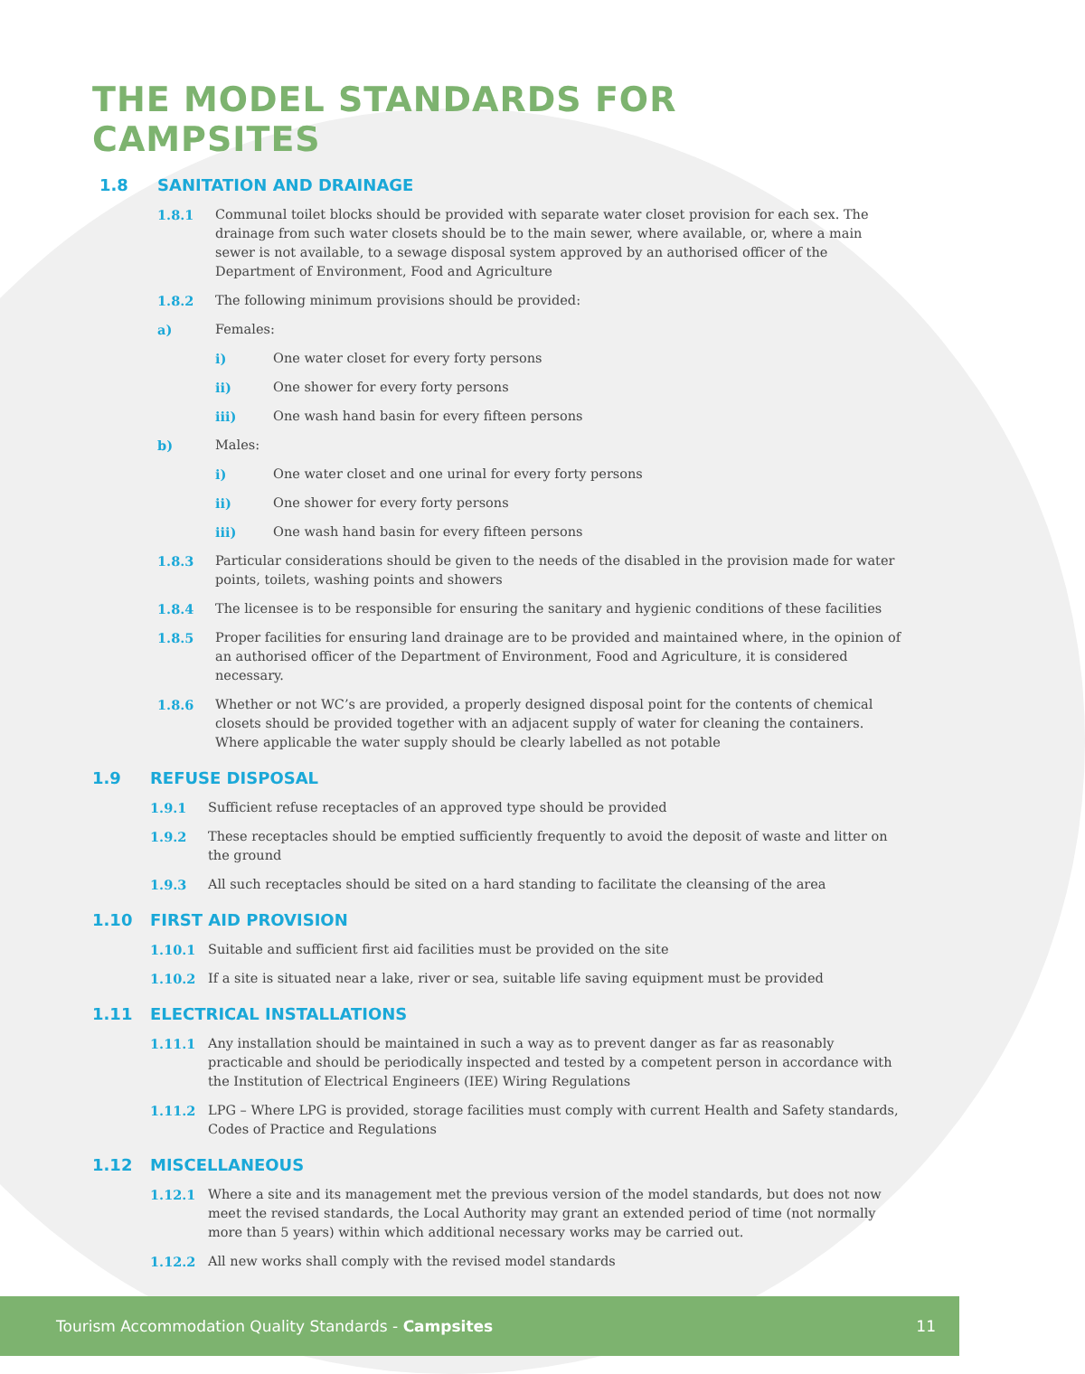THE MODEL STANDARDS FOR CAMPSITES
1.8 SANITATION AND DRAINAGE
1.8.1 Communal toilet blocks should be provided with separate water closet provision for each sex. The drainage from such water closets should be to the main sewer, where available, or, where a main sewer is not available, to a sewage disposal system approved by an authorised officer of the Department of Environment, Food and Agriculture
1.8.2 The following minimum provisions should be provided:
a) Females:
i) One water closet for every forty persons
ii) One shower for every forty persons
iii) One wash hand basin for every fifteen persons
b) Males:
i) One water closet and one urinal for every forty persons
ii) One shower for every forty persons
iii) One wash hand basin for every fifteen persons
1.8.3 Particular considerations should be given to the needs of the disabled in the provision made for water points, toilets, washing points and showers
1.8.4 The licensee is to be responsible for ensuring the sanitary and hygienic conditions of these facilities
1.8.5 Proper facilities for ensuring land drainage are to be provided and maintained where, in the opinion of an authorised officer of the Department of Environment, Food and Agriculture, it is considered necessary.
1.8.6 Whether or not WC’s are provided, a properly designed disposal point for the contents of chemical closets should be provided together with an adjacent supply of water for cleaning the containers. Where applicable the water supply should be clearly labelled as not potable
1.9 REFUSE DISPOSAL
1.9.1 Sufficient refuse receptacles of an approved type should be provided
1.9.2 These receptacles should be emptied sufficiently frequently to avoid the deposit of waste and litter on the ground
1.9.3 All such receptacles should be sited on a hard standing to facilitate the cleansing of the area
1.10 FIRST AID PROVISION
1.10.1 Suitable and sufficient first aid facilities must be provided on the site
1.10.2 If a site is situated near a lake, river or sea, suitable life saving equipment must be provided
1.11 ELECTRICAL INSTALLATIONS
1.11.1 Any installation should be maintained in such a way as to prevent danger as far as reasonably practicable and should be periodically inspected and tested by a competent person in accordance with the Institution of Electrical Engineers (IEE) Wiring Regulations
1.11.2 LPG – Where LPG is provided, storage facilities must comply with current Health and Safety standards, Codes of Practice and Regulations
1.12 MISCELLANEOUS
1.12.1 Where a site and its management met the previous version of the model standards, but does not now meet the revised standards, the Local Authority may grant an extended period of time (not normally more than 5 years) within which additional necessary works may be carried out.
1.12.2 All new works shall comply with the revised model standards
Tourism Accommodation Quality Standards - Campsites
11